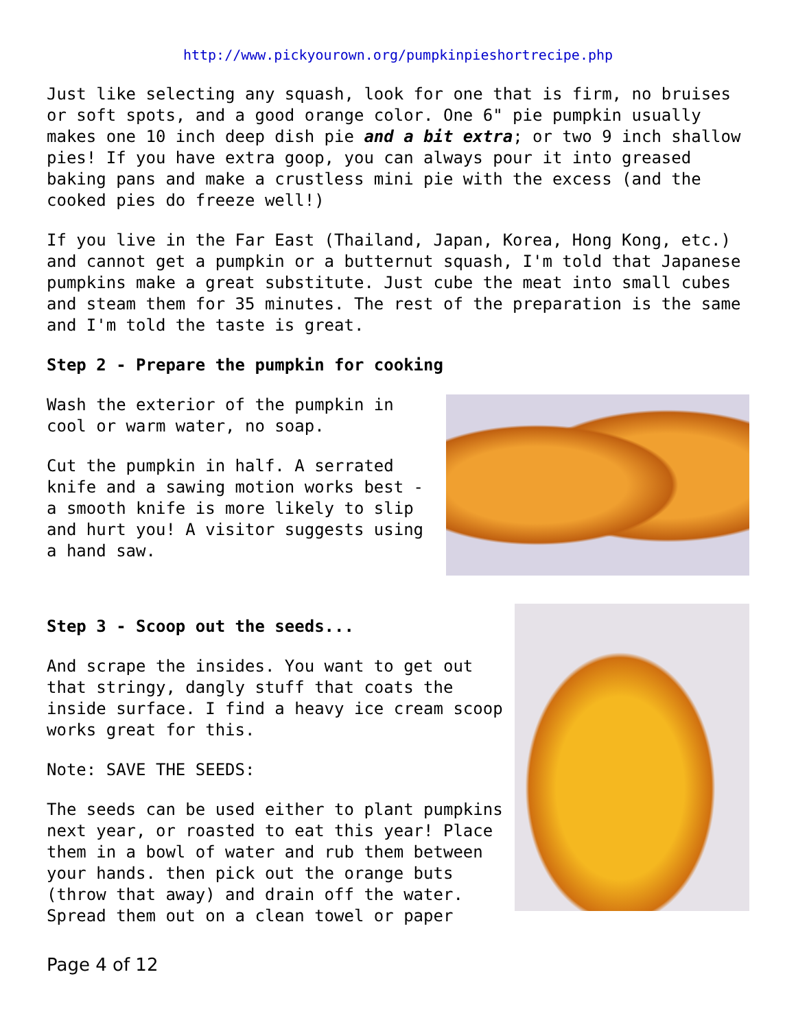http://www.pickyourown.org/pumpkinpieshortrecipe.php
Just like selecting any squash, look for one that is firm, no bruises or soft spots, and a good orange color. One 6" pie pumpkin usually makes one 10 inch deep dish pie and a bit extra; or two 9 inch shallow pies! If you have extra goop, you can always pour it into greased baking pans and make a crustless mini pie with the excess (and the cooked pies do freeze well!)
If you live in the Far East (Thailand, Japan, Korea, Hong Kong, etc.) and cannot get a pumpkin or a butternut squash, I'm told that Japanese pumpkins make a great substitute. Just cube the meat into small cubes and steam them for 35 minutes. The rest of the preparation is the same and I'm told the taste is great.
Step 2 - Prepare the pumpkin for cooking
Wash the exterior of the pumpkin in cool or warm water, no soap.
Cut the pumpkin in half. A serrated knife and a sawing motion works best - a smooth knife is more likely to slip and hurt you! A visitor suggests using a hand saw.
Step 3 - Scoop out the seeds...
And scrape the insides. You want to get out that stringy, dangly stuff that coats the inside surface. I find a heavy ice cream scoop works great for this.
Note: SAVE THE SEEDS:
The seeds can be used either to plant pumpkins next year, or roasted to eat this year! Place them in a bowl of water and rub them between your hands. then pick out the orange buts (throw that away) and drain off the water. Spread them out on a clean towel or paper
Page 4 of 12